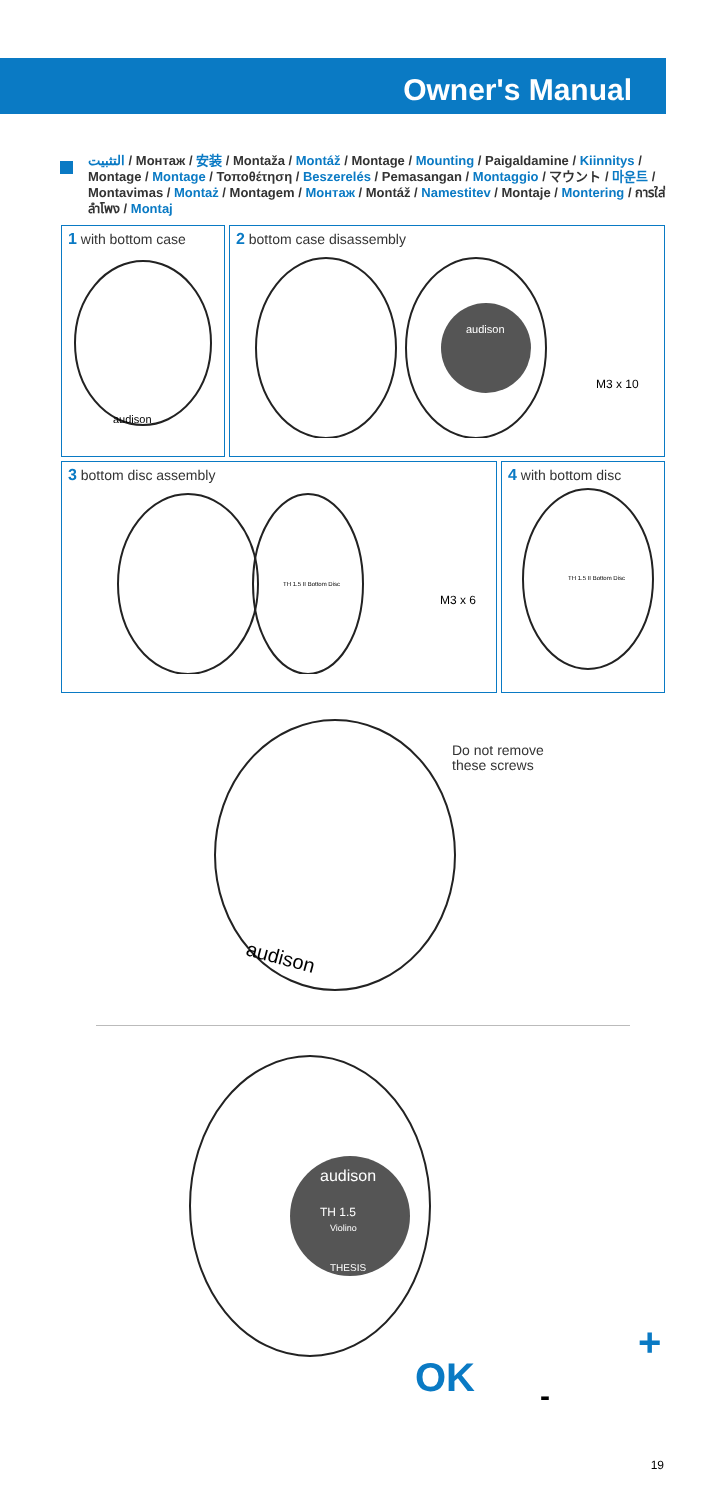Owner's Manual
التثبيت / Монтаж / 安装 / Montaža / Montáž / Montage / Mounting / Paigaldamine / Kiinnitys / Montage / Montage / Τοποθέτηση / Beszerelés / Pemasangan / Montaggio / マウント / 마운트 / Montavimas / Montaż / Montagem / Монтаж / Montáž / Namestitev / Montaje / Montering / การใส่ลำโพง / Montaj
1 with bottom case
audison
2 bottom case disassembly
audison
M3 x 10
3 bottom disc assembly
TH 1.5 II Bottom Disc
M3 x 6
4 with bottom disc
TH 1.5 II Bottom Disc
audison
Do not remove
these screws
audison
TH 1.5
Violino
THESIS
OK
+
-
19